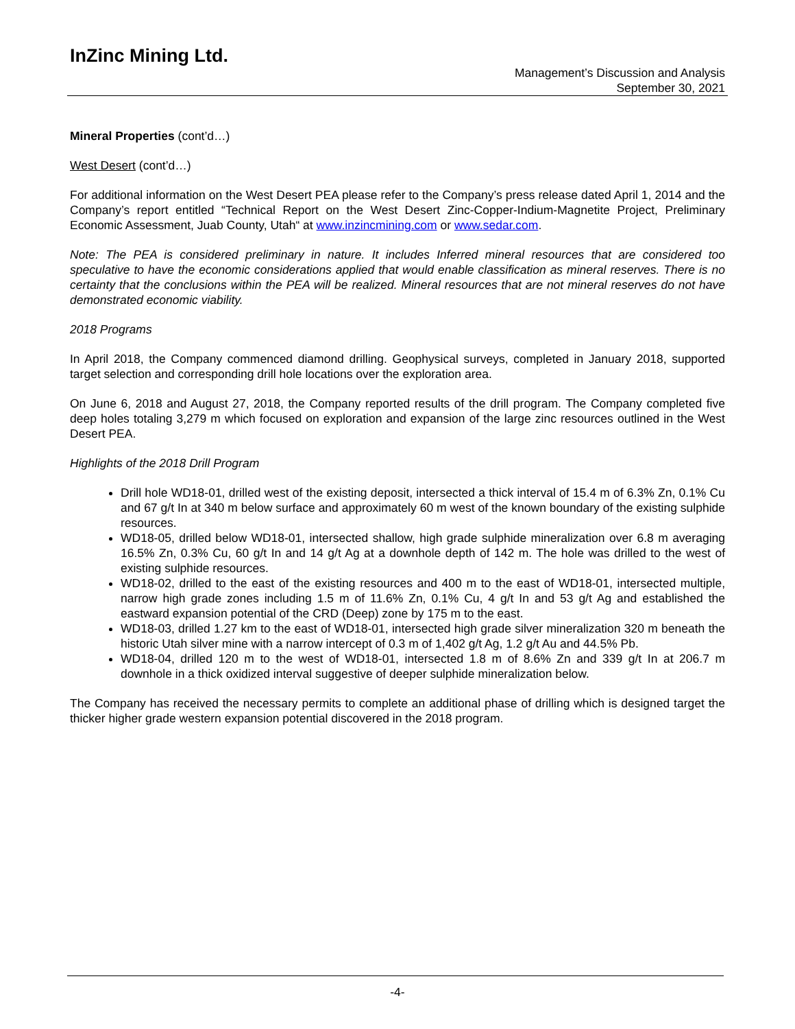InZinc Mining Ltd.
Management’s Discussion and Analysis
September 30, 2021
Mineral Properties (cont’d…)
West Desert (cont’d…)
For additional information on the West Desert PEA please refer to the Company’s press release dated April 1, 2014 and the Company’s report entitled “Technical Report on the West Desert Zinc-Copper-Indium-Magnetite Project, Preliminary Economic Assessment, Juab County, Utah“ at www.inzincmining.com or www.sedar.com.
Note: The PEA is considered preliminary in nature. It includes Inferred mineral resources that are considered too speculative to have the economic considerations applied that would enable classification as mineral reserves. There is no certainty that the conclusions within the PEA will be realized. Mineral resources that are not mineral reserves do not have demonstrated economic viability.
2018 Programs
In April 2018, the Company commenced diamond drilling. Geophysical surveys, completed in January 2018, supported target selection and corresponding drill hole locations over the exploration area.
On June 6, 2018 and August 27, 2018, the Company reported results of the drill program. The Company completed five deep holes totaling 3,279 m which focused on exploration and expansion of the large zinc resources outlined in the West Desert PEA.
Highlights of the 2018 Drill Program
Drill hole WD18-01, drilled west of the existing deposit, intersected a thick interval of 15.4 m of 6.3% Zn, 0.1% Cu and 67 g/t In at 340 m below surface and approximately 60 m west of the known boundary of the existing sulphide resources.
WD18-05, drilled below WD18-01, intersected shallow, high grade sulphide mineralization over 6.8 m averaging 16.5% Zn, 0.3% Cu, 60 g/t In and 14 g/t Ag at a downhole depth of 142 m. The hole was drilled to the west of existing sulphide resources.
WD18-02, drilled to the east of the existing resources and 400 m to the east of WD18-01, intersected multiple, narrow high grade zones including 1.5 m of 11.6% Zn, 0.1% Cu, 4 g/t In and 53 g/t Ag and established the eastward expansion potential of the CRD (Deep) zone by 175 m to the east.
WD18-03, drilled 1.27 km to the east of WD18-01, intersected high grade silver mineralization 320 m beneath the historic Utah silver mine with a narrow intercept of 0.3 m of 1,402 g/t Ag, 1.2 g/t Au and 44.5% Pb.
WD18-04, drilled 120 m to the west of WD18-01, intersected 1.8 m of 8.6% Zn and 339 g/t In at 206.7 m downhole in a thick oxidized interval suggestive of deeper sulphide mineralization below.
The Company has received the necessary permits to complete an additional phase of drilling which is designed target the thicker higher grade western expansion potential discovered in the 2018 program.
-4-